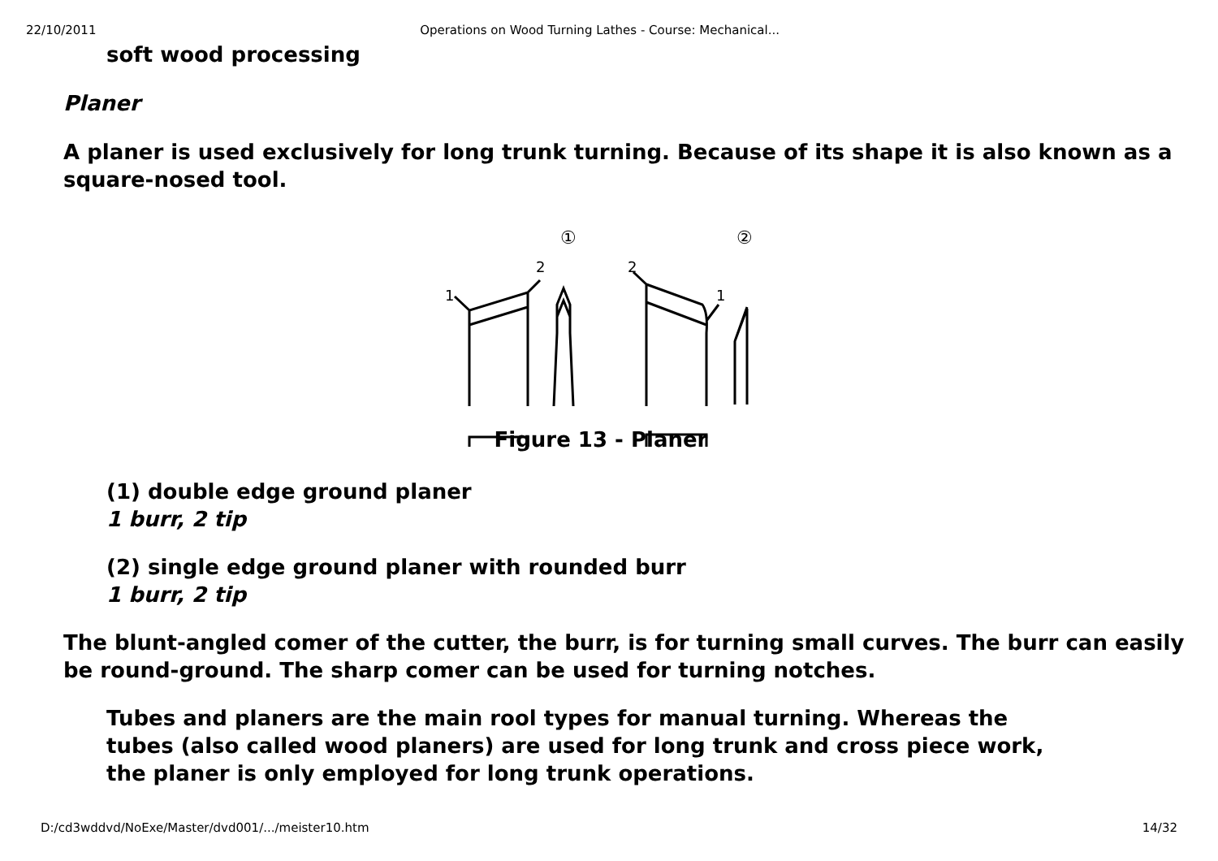22/10/2011 Operations on Wood Turning Lathes - Course: Mechanical...
soft wood processing
Planer
A planer is used exclusively for long trunk turning. Because of its shape it is also known as a square-nosed tool.
①
②
2
1
2
1
Figure 13 - Planer
(1) double edge ground planer
1 burr, 2 tip
(2) single edge ground planer with rounded burr
1 burr, 2 tip
The blunt-angled comer of the cutter, the burr, is for turning small curves. The burr can easily be round-ground. The sharp comer can be used for turning notches.
Tubes and planers are the main rool types for manual turning. Whereas the tubes (also called wood planers) are used for long trunk and cross piece work, the planer is only employed for long trunk operations.
D:/cd3wddvd/NoExe/Master/dvd001/.../meister10.htm 14/32